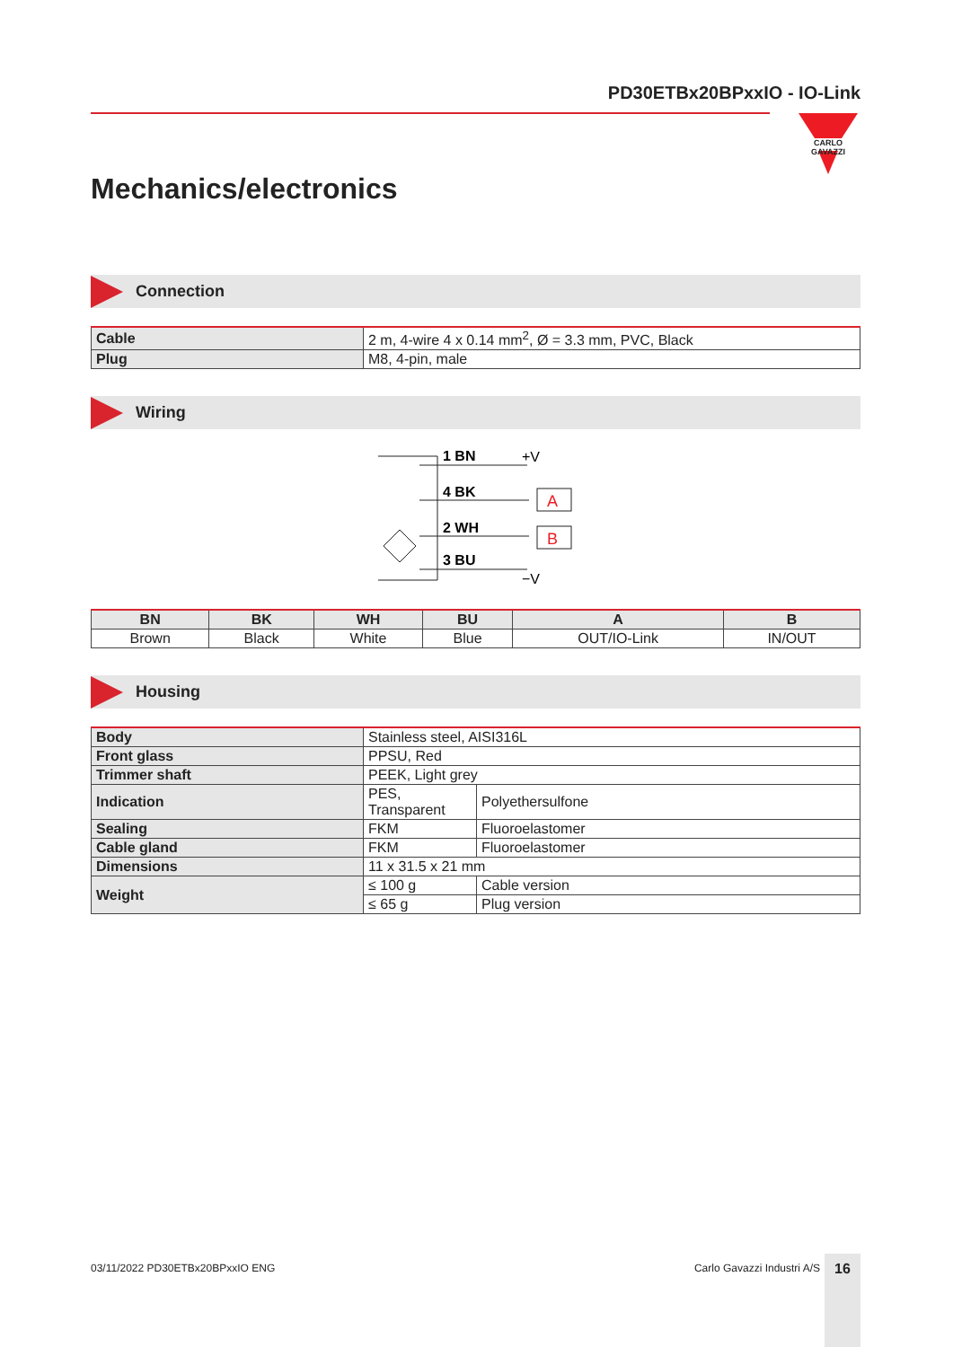PD30ETBx20BPxxIO - IO-Link
CARLO GAVAZZI
Mechanics/electronics
Connection
| Cable | 2 m, 4-wire 4 x 0.14 mm<sup>2</sup>, Ø = 3.3 mm, PVC, Black |
| Plug | M8, 4-pin, male |
Wiring
1 BN
4 BK
2 WH
3 BU
+V
−V
A
B
| BN | BK | WH | BU | A | B |
| --- | --- | --- | --- | --- | --- |
| Brown | Black | White | Blue | OUT/IO-Link | IN/OUT |
Housing
| Body | Stainless steel, AISI316L | |
| Front glass | PPSU, Red | |
| Trimmer shaft | PEEK, Light grey | |
| Indication | PES, Transparent | Polyethersulfone |
| Sealing | FKM | Fluoroelastomer |
| Cable gland | FKM | Fluoroelastomer |
| Dimensions | 11 x 31.5 x 21 mm | |
| Weight | ≤ 100 g | Cable version |
| | ≤ 65 g | Plug version |
03/11/2022 PD30ETBx20BPxxIO ENG Carlo Gavazzi Industri A/S 16